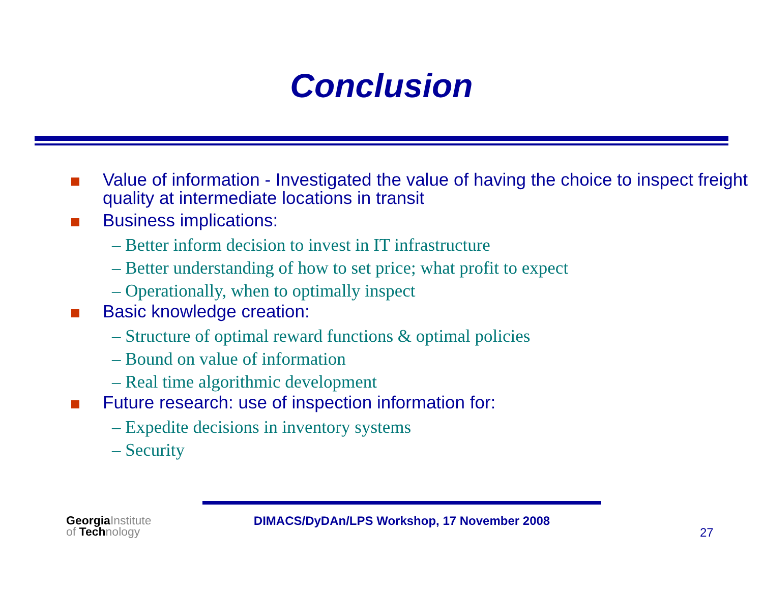Conclusion
Value of information - Investigated the value of having the choice to inspect freight quality at intermediate locations in transit
Business implications:
– Better inform decision to invest in IT infrastructure
– Better understanding of how to set price; what profit to expect
– Operationally, when to optimally inspect
Basic knowledge creation:
– Structure of optimal reward functions & optimal policies
– Bound on value of information
– Real time algorithmic development
Future research: use of inspection information for:
– Expedite decisions in inventory systems
– Security
GeorgiaInstitute
of Technology
DIMACS/DyDAn/LPS Workshop, 17 November 2008
27